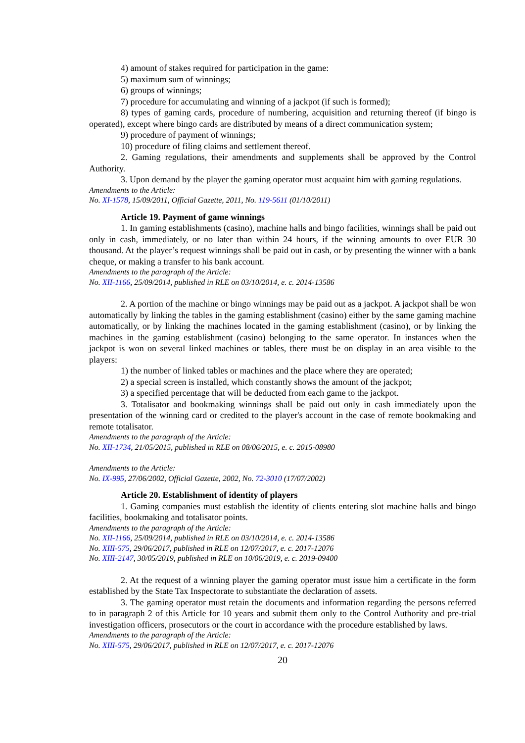4) amount of stakes required for participation in the game:
5) maximum sum of winnings;
6) groups of winnings;
7) procedure for accumulating and winning of a jackpot (if such is formed);
8) types of gaming cards, procedure of numbering, acquisition and returning thereof (if bingo is operated), except where bingo cards are distributed by means of a direct communication system;
9) procedure of payment of winnings;
10) procedure of filing claims and settlement thereof.
2. Gaming regulations, their amendments and supplements shall be approved by the Control Authority.
3. Upon demand by the player the gaming operator must acquaint him with gaming regulations.
Amendments to the Article:
No. XI-1578, 15/09/2011, Official Gazette, 2011, No. 119-5611 (01/10/2011)
Article 19. Payment of game winnings
1. In gaming establishments (casino), machine halls and bingo facilities, winnings shall be paid out only in cash, immediately, or no later than within 24 hours, if the winning amounts to over EUR 30 thousand. At the player’s request winnings shall be paid out in cash, or by presenting the winner with a bank cheque, or making a transfer to his bank account.
Amendments to the paragraph of the Article:
No. XII-1166, 25/09/2014, published in RLE on 03/10/2014, e. c. 2014-13586
2. A portion of the machine or bingo winnings may be paid out as a jackpot. A jackpot shall be won automatically by linking the tables in the gaming establishment (casino) either by the same gaming machine automatically, or by linking the machines located in the gaming establishment (casino), or by linking the machines in the gaming establishment (casino) belonging to the same operator. In instances when the jackpot is won on several linked machines or tables, there must be on display in an area visible to the players:
1) the number of linked tables or machines and the place where they are operated;
2) a special screen is installed, which constantly shows the amount of the jackpot;
3) a specified percentage that will be deducted from each game to the jackpot.
3. Totalisator and bookmaking winnings shall be paid out only in cash immediately upon the presentation of the winning card or credited to the player's account in the case of remote bookmaking and remote totalisator.
Amendments to the paragraph of the Article:
No. XII-1734, 21/05/2015, published in RLE on 08/06/2015, e. c. 2015-08980
Amendments to the Article:
No. IX-995, 27/06/2002, Official Gazette, 2002, No. 72-3010 (17/07/2002)
Article 20. Establishment of identity of players
1. Gaming companies must establish the identity of clients entering slot machine halls and bingo facilities, bookmaking and totalisator points.
Amendments to the paragraph of the Article:
No. XII-1166, 25/09/2014, published in RLE on 03/10/2014, e. c. 2014-13586
No. XIII-575, 29/06/2017, published in RLE on 12/07/2017, e. c. 2017-12076
No. XIII-2147, 30/05/2019, published in RLE on 10/06/2019, e. c. 2019-09400
2. At the request of a winning player the gaming operator must issue him a certificate in the form established by the State Tax Inspectorate to substantiate the declaration of assets.
3. The gaming operator must retain the documents and information regarding the persons referred to in paragraph 2 of this Article for 10 years and submit them only to the Control Authority and pre-trial investigation officers, prosecutors or the court in accordance with the procedure established by laws.
Amendments to the paragraph of the Article:
No. XIII-575, 29/06/2017, published in RLE on 12/07/2017, e. c. 2017-12076
20